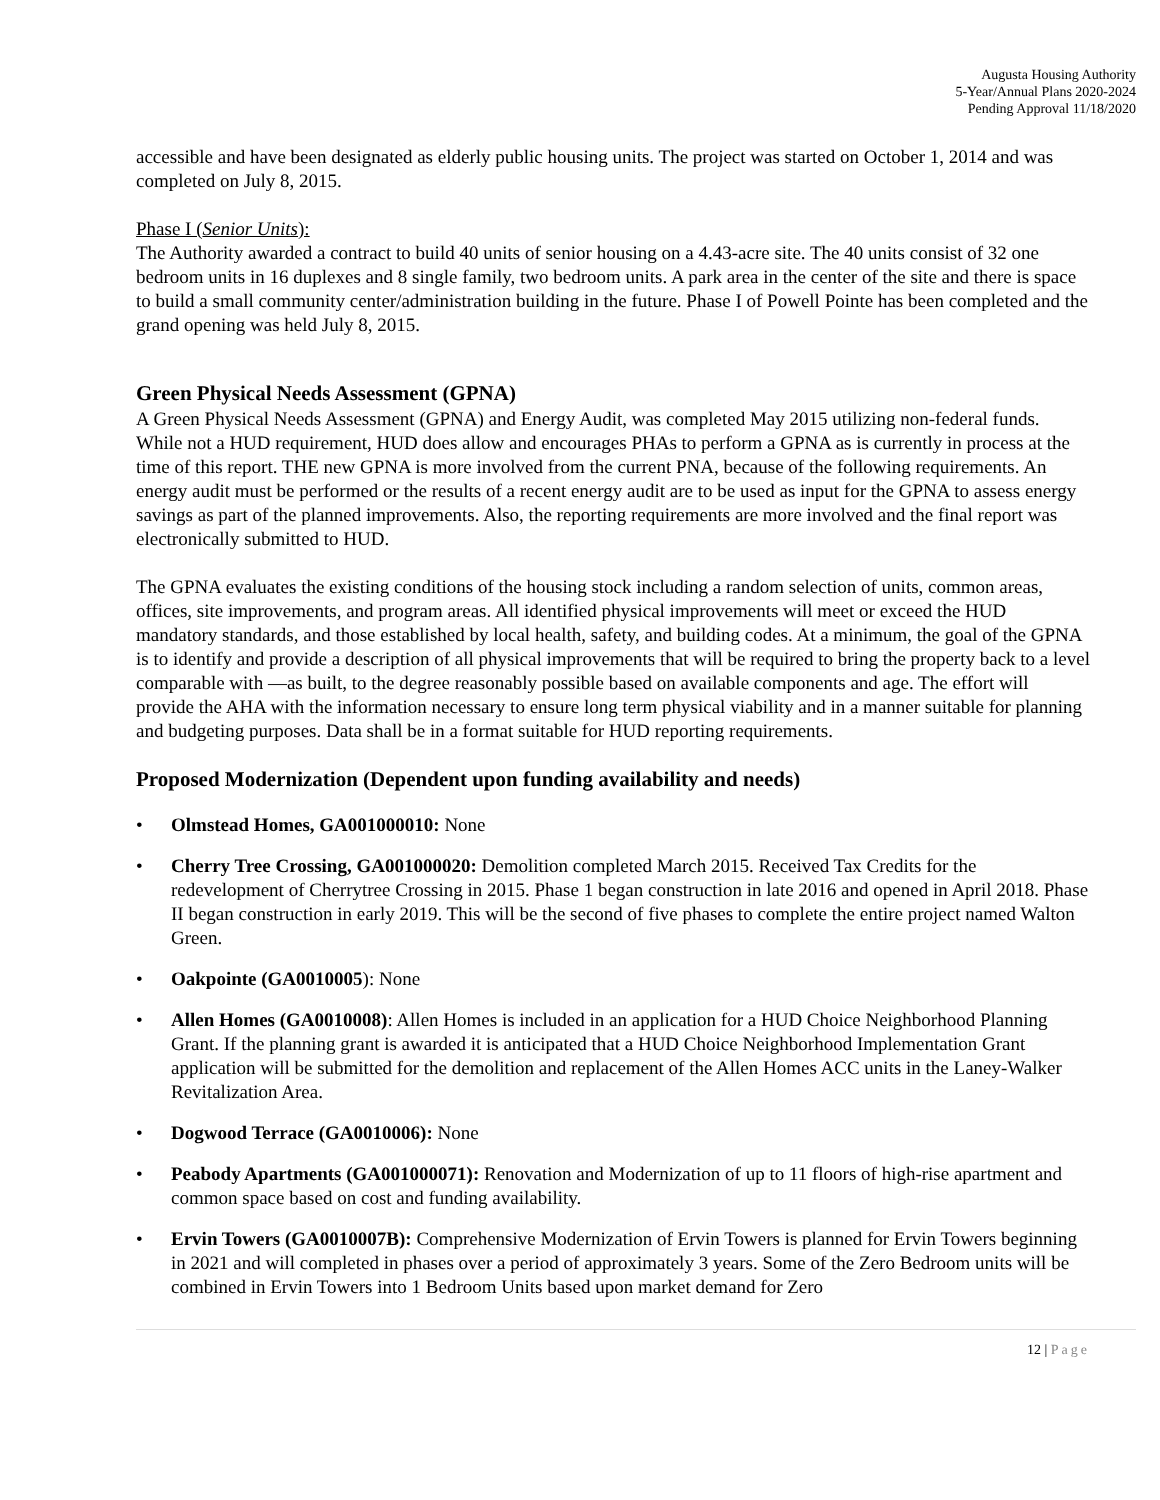Augusta Housing Authority
5-Year/Annual Plans 2020-2024
Pending Approval 11/18/2020
accessible and have been designated as elderly public housing units. The project was started on October 1, 2014 and was completed on July 8, 2015.
Phase I (Senior Units):
The Authority awarded a contract to build 40 units of senior housing on a 4.43-acre site. The 40 units consist of 32 one bedroom units in 16 duplexes and 8 single family, two bedroom units. A park area in the center of the site and there is space to build a small community center/administration building in the future. Phase I of Powell Pointe has been completed and the grand opening was held July 8, 2015.
Green Physical Needs Assessment (GPNA)
A Green Physical Needs Assessment (GPNA) and Energy Audit, was completed May 2015 utilizing non-federal funds. While not a HUD requirement, HUD does allow and encourages PHAs to perform a GPNA as is currently in process at the time of this report. THE new GPNA is more involved from the current PNA, because of the following requirements. An energy audit must be performed or the results of a recent energy audit are to be used as input for the GPNA to assess energy savings as part of the planned improvements. Also, the reporting requirements are more involved and the final report was electronically submitted to HUD.
The GPNA evaluates the existing conditions of the housing stock including a random selection of units, common areas, offices, site improvements, and program areas. All identified physical improvements will meet or exceed the HUD mandatory standards, and those established by local health, safety, and building codes. At a minimum, the goal of the GPNA is to identify and provide a description of all physical improvements that will be required to bring the property back to a level comparable with ―as built, to the degree reasonably possible based on available components and age. The effort will provide the AHA with the information necessary to ensure long term physical viability and in a manner suitable for planning and budgeting purposes. Data shall be in a format suitable for HUD reporting requirements.
Proposed Modernization (Dependent upon funding availability and needs)
• Olmstead Homes, GA001000010: None
• Cherry Tree Crossing, GA001000020: Demolition completed March 2015. Received Tax Credits for the redevelopment of Cherrytree Crossing in 2015. Phase 1 began construction in late 2016 and opened in April 2018. Phase II began construction in early 2019. This will be the second of five phases to complete the entire project named Walton Green.
• Oakpointe (GA0010005): None
• Allen Homes (GA0010008): Allen Homes is included in an application for a HUD Choice Neighborhood Planning Grant. If the planning grant is awarded it is anticipated that a HUD Choice Neighborhood Implementation Grant application will be submitted for the demolition and replacement of the Allen Homes ACC units in the Laney-Walker Revitalization Area.
• Dogwood Terrace (GA0010006): None
• Peabody Apartments (GA001000071): Renovation and Modernization of up to 11 floors of high-rise apartment and common space based on cost and funding availability.
• Ervin Towers (GA0010007B): Comprehensive Modernization of Ervin Towers is planned for Ervin Towers beginning in 2021 and will completed in phases over a period of approximately 3 years. Some of the Zero Bedroom units will be combined in Ervin Towers into 1 Bedroom Units based upon market demand for Zero
12 | Page